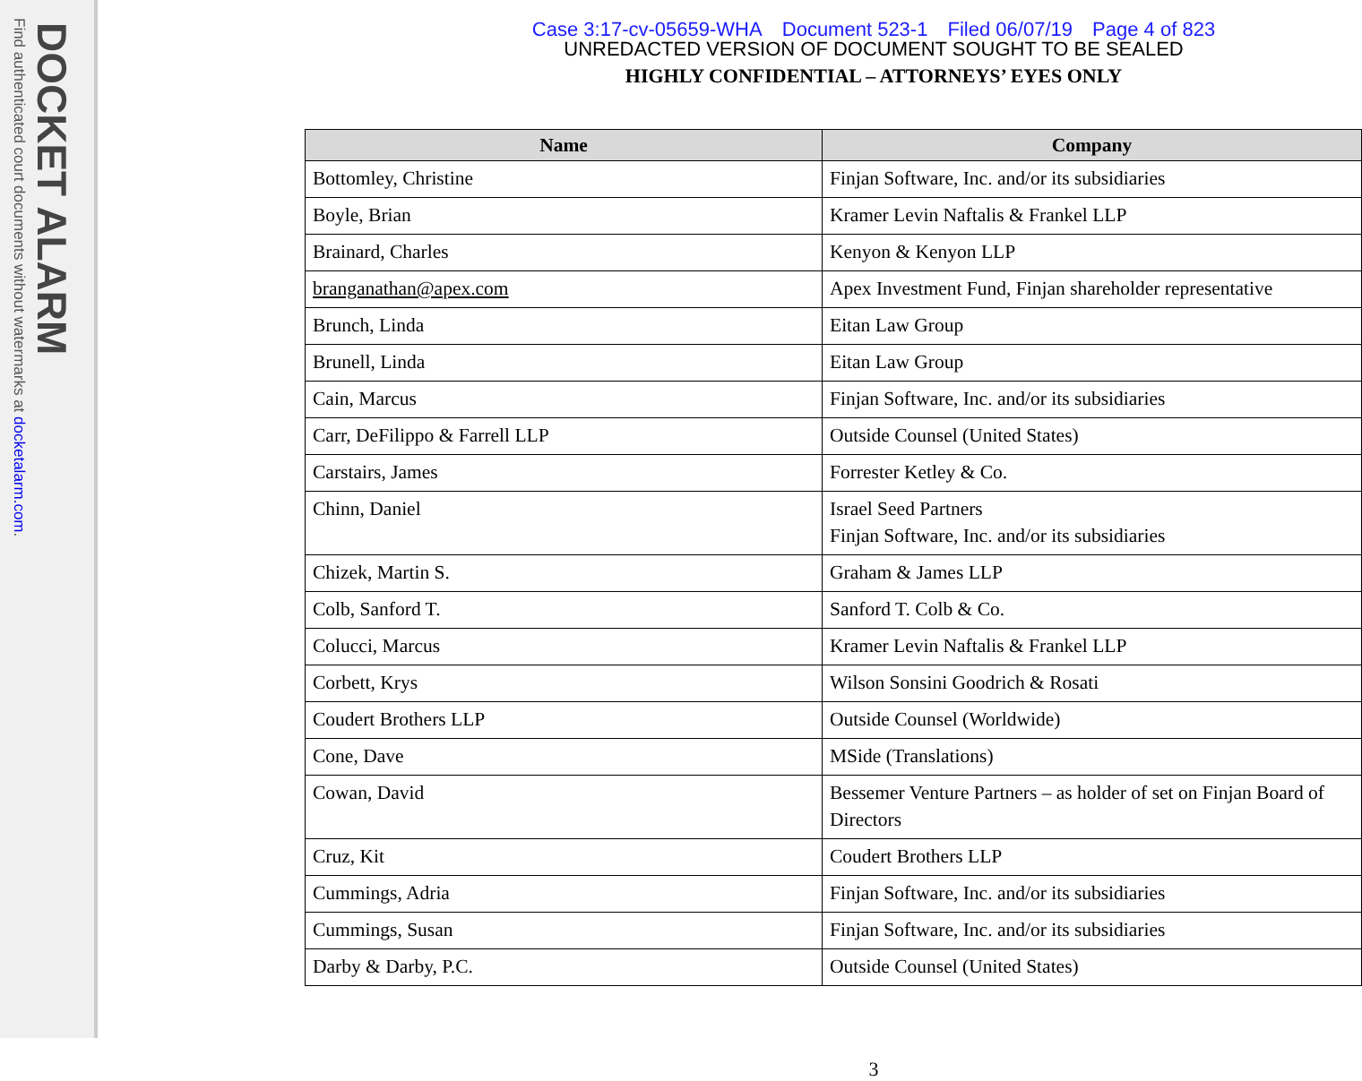DOCKET ALARM
Find authenticated court documents without watermarks at docketalarm.com.
Case 3:17-cv-05659-WHA Document 523-1 Filed 06/07/19 Page 4 of 823
UNREDACTED VERSION OF DOCUMENT SOUGHT TO BE SEALED
HIGHLY CONFIDENTIAL – ATTORNEYS’ EYES ONLY
| Name | Company |
| --- | --- |
| Bottomley, Christine | Finjan Software, Inc. and/or its subsidiaries |
| Boyle, Brian | Kramer Levin Naftalis & Frankel LLP |
| Brainard, Charles | Kenyon & Kenyon LLP |
| branganathan@apex.com | Apex Investment Fund, Finjan shareholder representative |
| Brunch, Linda | Eitan Law Group |
| Brunell, Linda | Eitan Law Group |
| Cain, Marcus | Finjan Software, Inc. and/or its subsidiaries |
| Carr, DeFilippo & Farrell LLP | Outside Counsel (United States) |
| Carstairs, James | Forrester Ketley & Co. |
| Chinn, Daniel | Israel Seed Partners Finjan Software, Inc. and/or its subsidiaries |
| Chizek, Martin S. | Graham & James LLP |
| Colb, Sanford T. | Sanford T. Colb & Co. |
| Colucci, Marcus | Kramer Levin Naftalis & Frankel LLP |
| Corbett, Krys | Wilson Sonsini Goodrich & Rosati |
| Coudert Brothers LLP | Outside Counsel (Worldwide) |
| Cone, Dave | MSide (Translations) |
| Cowan, David | Bessemer Venture Partners – as holder of set on Finjan Board of Directors |
| Cruz, Kit | Coudert Brothers LLP |
| Cummings, Adria | Finjan Software, Inc. and/or its subsidiaries |
| Cummings, Susan | Finjan Software, Inc. and/or its subsidiaries |
| Darby & Darby, P.C. | Outside Counsel (United States) |
3